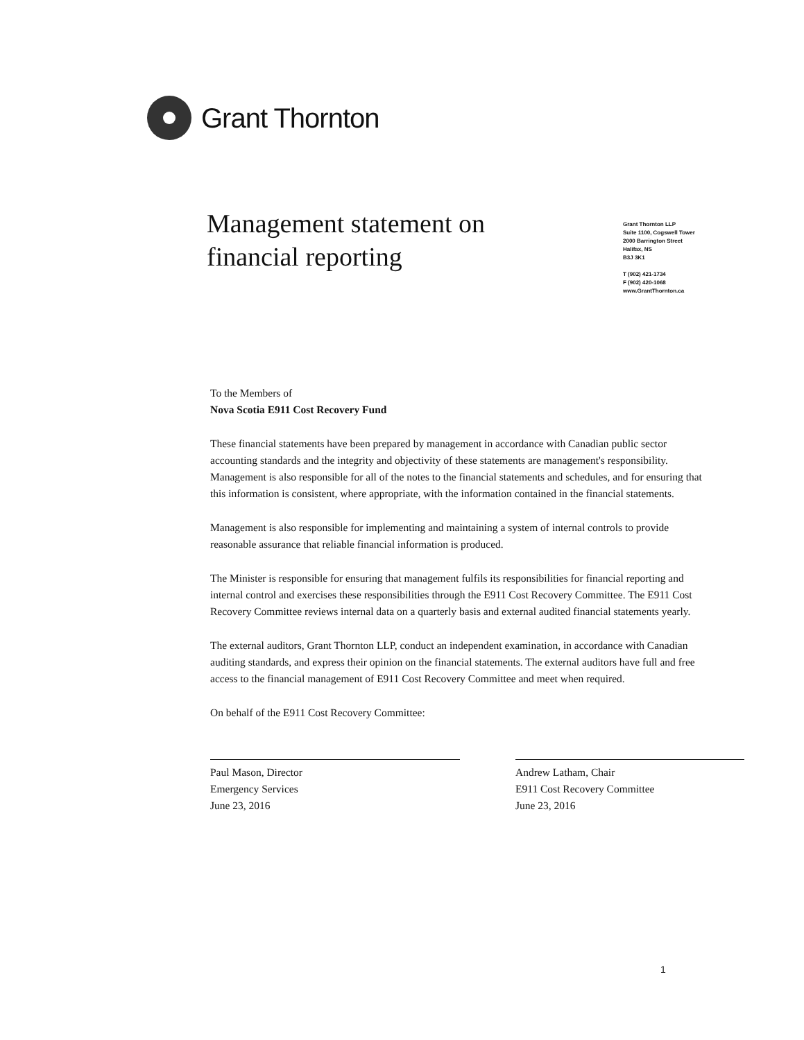Grant Thornton
Management statement on
financial reporting
Grant Thornton LLP
Suite 1100, Cogswell Tower
2000 Barrington Street
Halifax, NS
B3J 3K1
T (902) 421-1734
F (902) 420-1068
www.GrantThornton.ca
To the Members of
Nova Scotia E911 Cost Recovery Fund
These financial statements have been prepared by management in accordance with Canadian public sector accounting standards and the integrity and objectivity of these statements are management's responsibility. Management is also responsible for all of the notes to the financial statements and schedules, and for ensuring that this information is consistent, where appropriate, with the information contained in the financial statements.
Management is also responsible for implementing and maintaining a system of internal controls to provide reasonable assurance that reliable financial information is produced.
The Minister is responsible for ensuring that management fulfils its responsibilities for financial reporting and internal control and exercises these responsibilities through the E911 Cost Recovery Committee. The E911 Cost Recovery Committee reviews internal data on a quarterly basis and external audited financial statements yearly.
The external auditors, Grant Thornton LLP, conduct an independent examination, in accordance with Canadian auditing standards, and express their opinion on the financial statements. The external auditors have full and free access to the financial management of E911 Cost Recovery Committee and meet when required.
On behalf of the E911 Cost Recovery Committee:
Paul Mason, Director
Emergency Services
June 23, 2016
Andrew Latham, Chair
E911 Cost Recovery Committee
June 23, 2016
1